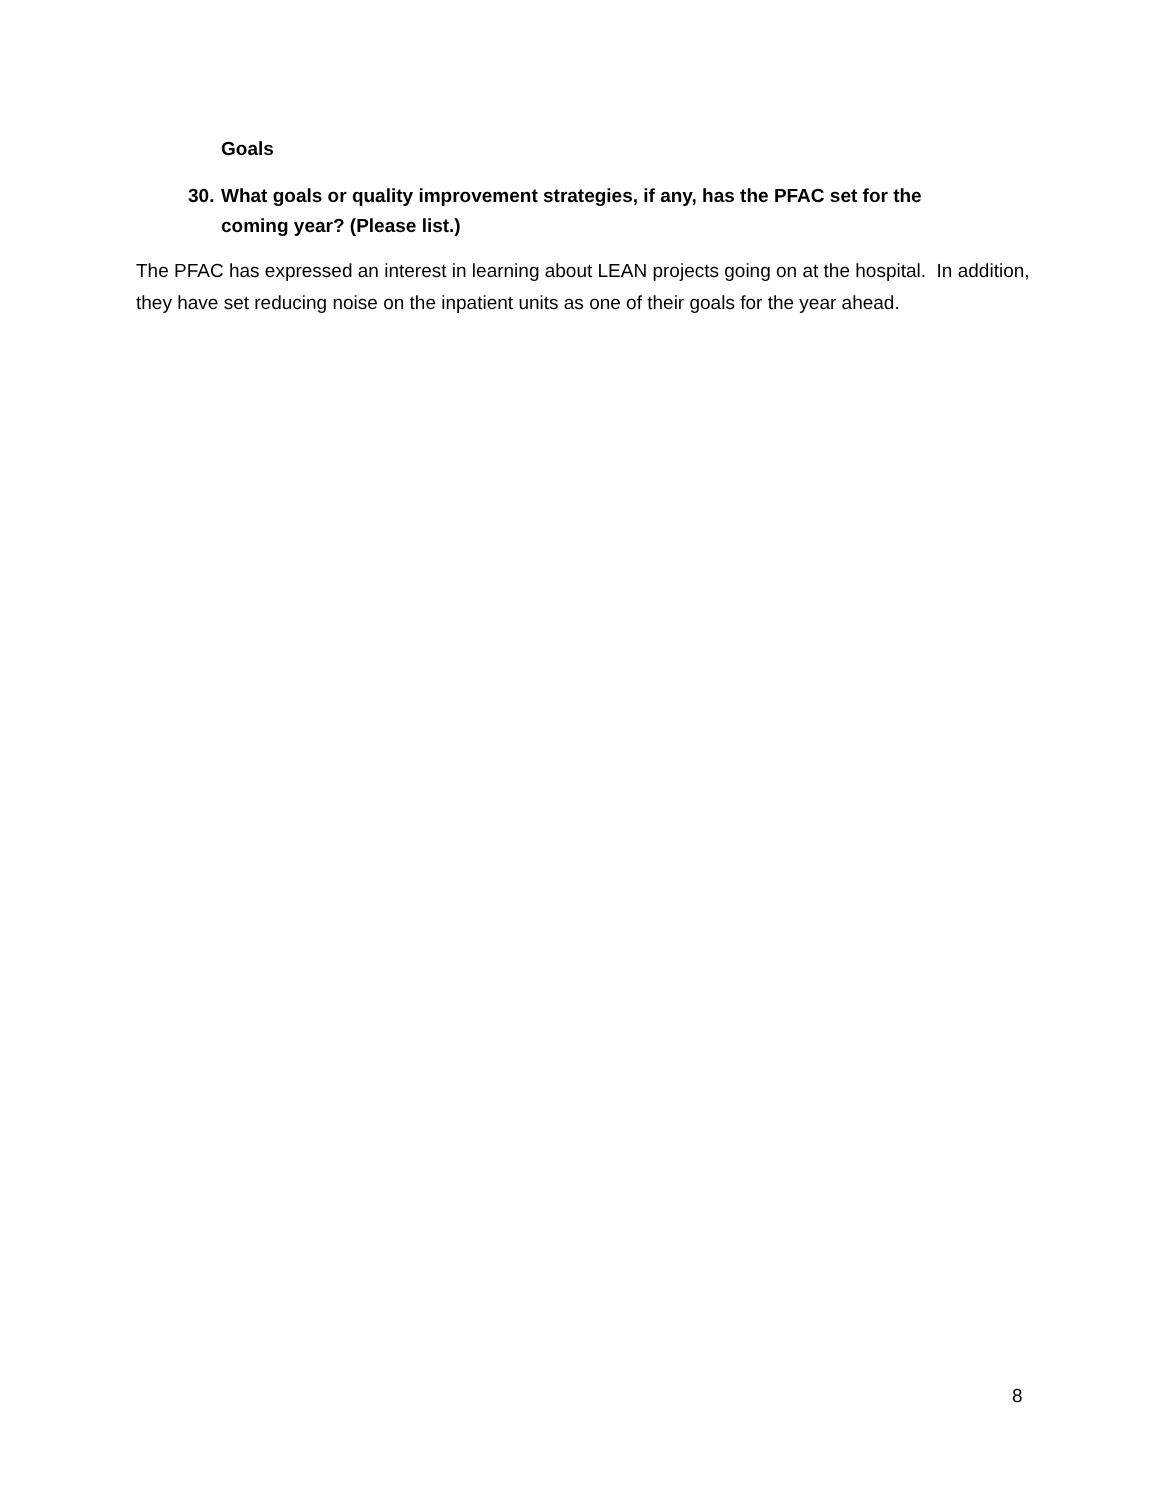Goals
30. What goals or quality improvement strategies, if any, has the PFAC set for the coming year? (Please list.)
The PFAC has expressed an interest in learning about LEAN projects going on at the hospital. In addition, they have set reducing noise on the inpatient units as one of their goals for the year ahead.
8